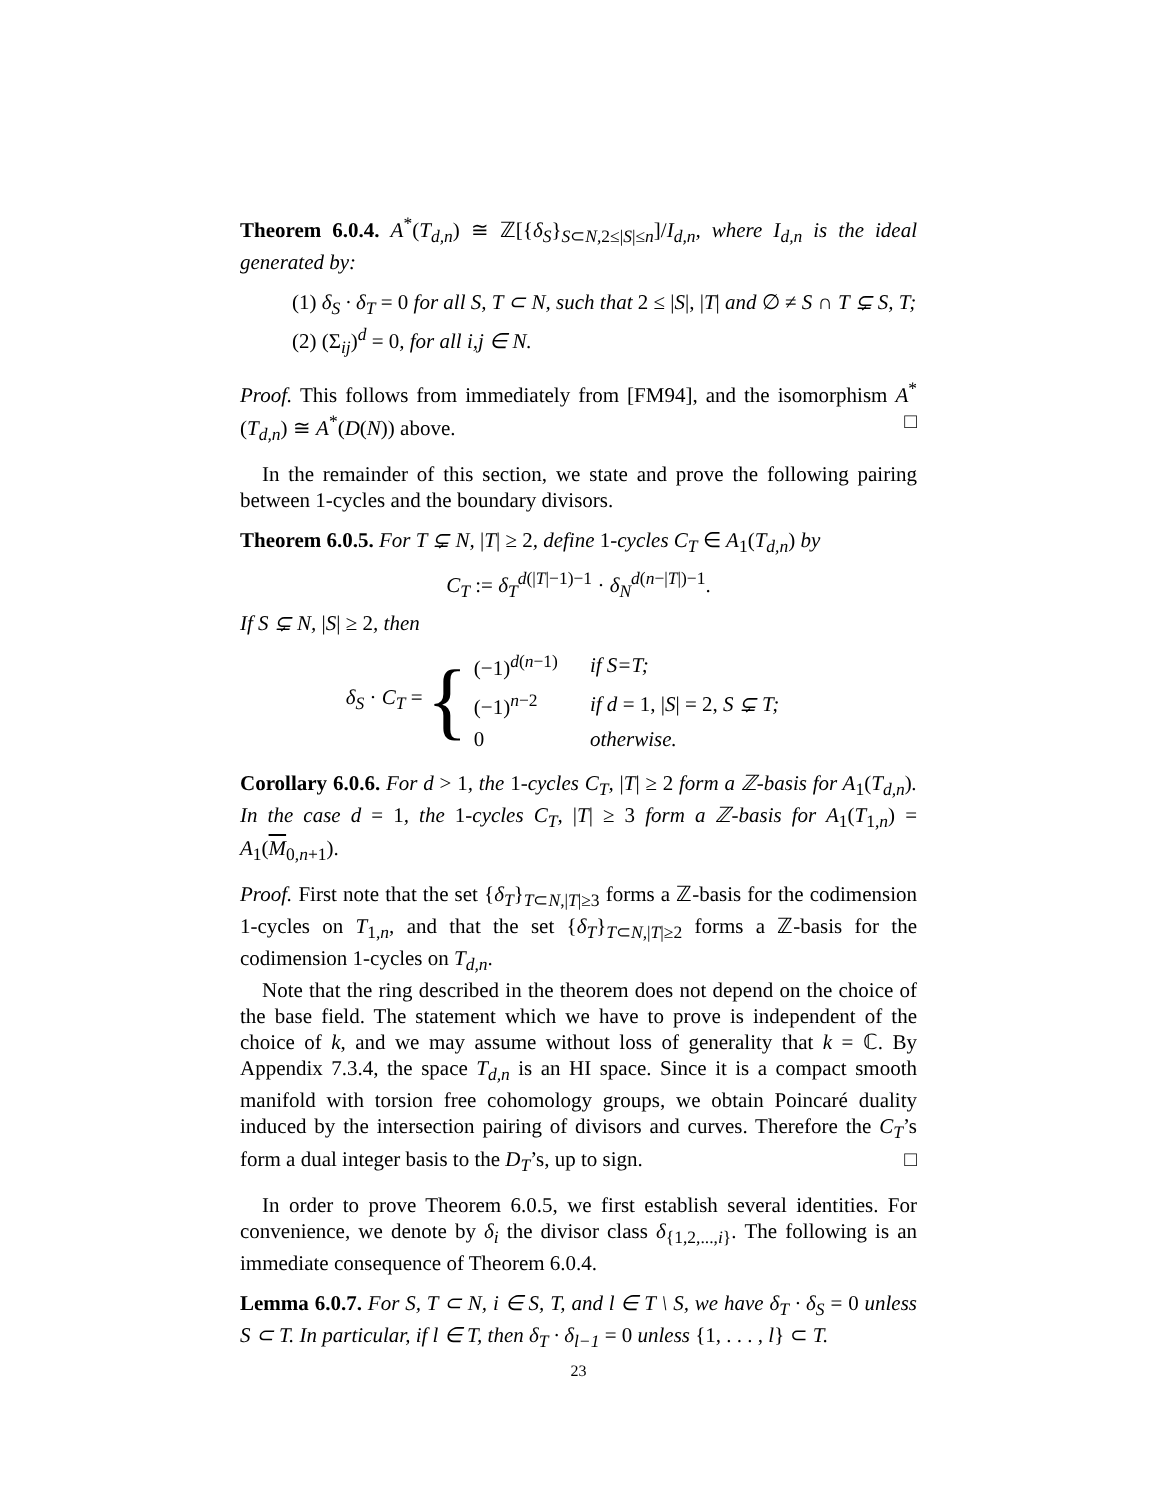Theorem 6.0.4. A<sup>*</sup>(T<sub>d,n</sub>) ≅ ℤ[{δ<sub>S</sub>}<sub>S⊂N,2≤|S|≤n</sub>]/I<sub>d,n</sub>, where I<sub>d,n</sub> is the ideal generated by:
(1) δ<sub>S</sub> · δ<sub>T</sub> = 0 for all S, T ⊂ N, such that 2 ≤ |S|, |T| and ∅ ≠ S ∩ T ⊊ S, T;
(2) (Σ<sub>ij</sub>)<sup>d</sup> = 0, for all i,j ∈ N.
Proof. This follows from immediately from [FM94], and the isomorphism A<sup>*</sup>(T<sub>d,n</sub>) ≅ A<sup>*</sup>(D(N)) above. □
In the remainder of this section, we state and prove the following pairing between 1-cycles and the boundary divisors.
Theorem 6.0.5. For T ⊊ N, |T| ≥ 2, define 1-cycles C<sub>T</sub> ∈ A<sub>1</sub>(T<sub>d,n</sub>) by
C<sub>T</sub> := δ<sub>T</sub><sup>d(|T|−1)−1</sup> · δ<sub>N</sub><sup>d(n−|T|)−1</sup>.
If S ⊊ N, |S| ≥ 2, then
δ<sub>S</sub> · C<sub>T</sub> = {
| (−1)<sup>d(n−1)</sup> | if S=T; |
| (−1)<sup>n−2</sup> | if d = 1, / S / = 2, S ⊊ T; |
| 0 | otherwise. |
Corollary 6.0.6. For d > 1, the 1-cycles C<sub>T</sub>, |T| ≥ 2 form a ℤ-basis for A<sub>1</sub>(T<sub>d,n</sub>). In the case d = 1, the 1-cycles C<sub>T</sub>, |T| ≥ 3 form a ℤ-basis for A<sub>1</sub>(T<sub>1,n</sub>) = A<sub>1</sub>(M<sub>0,n+1</sub>).
Proof. First note that the set {δ<sub>T</sub>}<sub>T⊂N,|T|≥3</sub> forms a ℤ-basis for the codimension 1-cycles on T<sub>1,n</sub>, and that the set {δ<sub>T</sub>}<sub>T⊂N,|T|≥2</sub> forms a ℤ-basis for the codimension 1-cycles on T<sub>d,n</sub>.
Note that the ring described in the theorem does not depend on the choice of the base field. The statement which we have to prove is independent of the choice of k, and we may assume without loss of generality that k = ℂ. By Appendix 7.3.4, the space T<sub>d,n</sub> is an HI space. Since it is a compact smooth manifold with torsion free cohomology groups, we obtain Poincaré duality induced by the intersection pairing of divisors and curves. Therefore the C<sub>T</sub>’s form a dual integer basis to the D<sub>T</sub>’s, up to sign. □
In order to prove Theorem 6.0.5, we first establish several identities. For convenience, we denote by δ<sub>i</sub> the divisor class δ<sub>{1,2,...,i}</sub>. The following is an immediate consequence of Theorem 6.0.4.
Lemma 6.0.7. For S, T ⊂ N, i ∈ S, T, and l ∈ T \ S, we have δ<sub>T</sub> · δ<sub>S</sub> = 0 unless S ⊂ T. In particular, if l ∈ T, then δ<sub>T</sub> · δ<sub>l−1</sub> = 0 unless {1, . . . , l} ⊂ T.
23